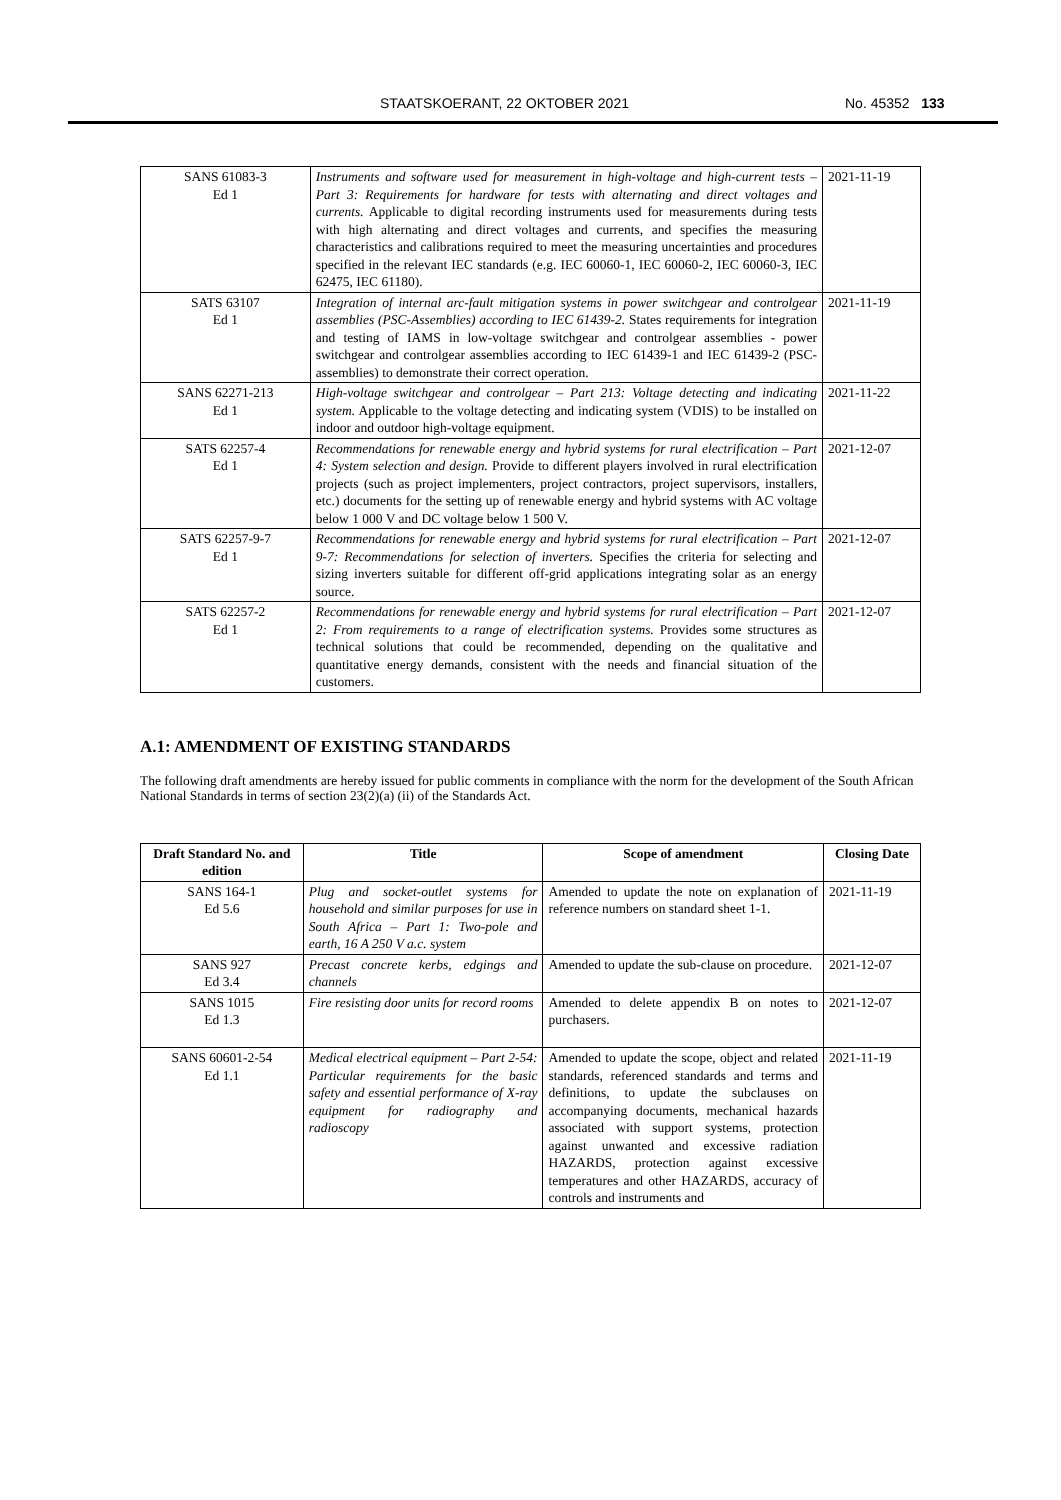STAATSKOERANT, 22 OKTOBER 2021 No. 45352 133
| SANS 61083-3 Ed 1 | Instruments and software used for measurement in high-voltage and high-current tests – Part 3: Requirements for hardware for tests with alternating and direct voltages and currents. Applicable to digital recording instruments used for measurements during tests with high alternating and direct voltages and currents, and specifies the measuring characteristics and calibrations required to meet the measuring uncertainties and procedures specified in the relevant IEC standards (e.g. IEC 60060-1, IEC 60060-2, IEC 60060-3, IEC 62475, IEC 61180). | 2021-11-19 |
| SATS 63107 Ed 1 | Integration of internal arc-fault mitigation systems in power switchgear and controlgear assemblies (PSC-Assemblies) according to IEC 61439-2. States requirements for integration and testing of IAMS in low-voltage switchgear and controlgear assemblies - power switchgear and controlgear assemblies according to IEC 61439-1 and IEC 61439-2 (PSC-assemblies) to demonstrate their correct operation. | 2021-11-19 |
| SANS 62271-213 Ed 1 | High-voltage switchgear and controlgear – Part 213: Voltage detecting and indicating system. Applicable to the voltage detecting and indicating system (VDIS) to be installed on indoor and outdoor high-voltage equipment. | 2021-11-22 |
| SATS 62257-4 Ed 1 | Recommendations for renewable energy and hybrid systems for rural electrification – Part 4: System selection and design. Provide to different players involved in rural electrification projects (such as project implementers, project contractors, project supervisors, installers, etc.) documents for the setting up of renewable energy and hybrid systems with AC voltage below 1 000 V and DC voltage below 1 500 V. | 2021-12-07 |
| SATS 62257-9-7 Ed 1 | Recommendations for renewable energy and hybrid systems for rural electrification – Part 9-7: Recommendations for selection of inverters. Specifies the criteria for selecting and sizing inverters suitable for different off-grid applications integrating solar as an energy source. | 2021-12-07 |
| SATS 62257-2 Ed 1 | Recommendations for renewable energy and hybrid systems for rural electrification – Part 2: From requirements to a range of electrification systems. Provides some structures as technical solutions that could be recommended, depending on the qualitative and quantitative energy demands, consistent with the needs and financial situation of the customers. | 2021-12-07 |
A.1: AMENDMENT OF EXISTING STANDARDS
The following draft amendments are hereby issued for public comments in compliance with the norm for the development of the South African National Standards in terms of section 23(2)(a) (ii) of the Standards Act.
| Draft Standard No. and edition | Title | Scope of amendment | Closing Date |
| --- | --- | --- | --- |
| SANS 164-1 Ed 5.6 | Plug and socket-outlet systems for household and similar purposes for use in South Africa – Part 1: Two-pole and earth, 16 A 250 V a.c. system | Amended to update the note on explanation of reference numbers on standard sheet 1-1. | 2021-11-19 |
| SANS 927 Ed 3.4 | Precast concrete kerbs, edgings and channels | Amended to update the sub-clause on procedure. | 2021-12-07 |
| SANS 1015 Ed 1.3 | Fire resisting door units for record rooms | Amended to delete appendix B on notes to purchasers. | 2021-12-07 |
| SANS 60601-2-54 Ed 1.1 | Medical electrical equipment – Part 2-54: Particular requirements for the basic safety and essential performance of X-ray equipment for radiography and radioscopy | Amended to update the scope, object and related standards, referenced standards and terms and definitions, to update the subclauses on accompanying documents, mechanical hazards associated with support systems, protection against unwanted and excessive radiation HAZARDS, protection against excessive temperatures and other HAZARDS, accuracy of controls and instruments and | 2021-11-19 |